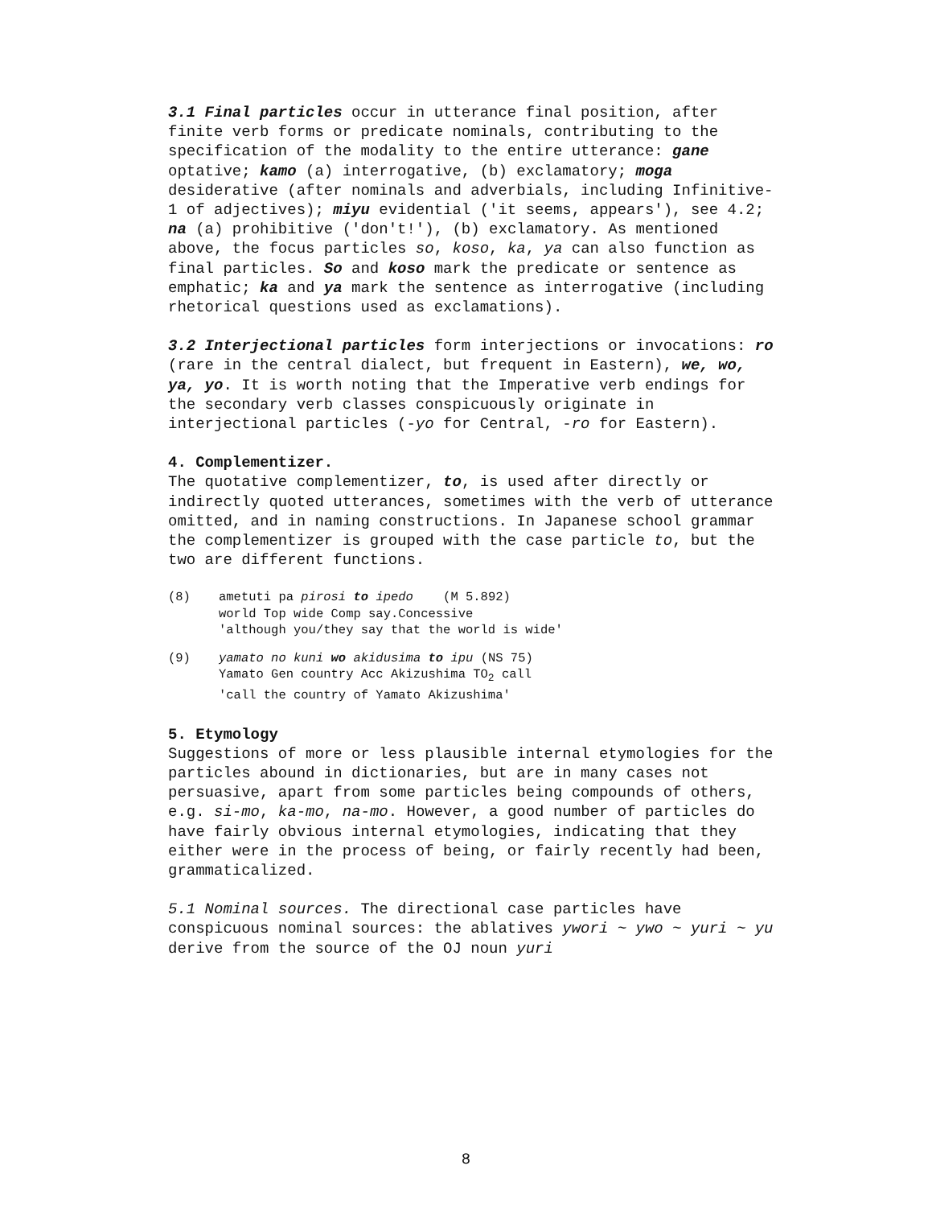3.1 Final particles occur in utterance final position, after finite verb forms or predicate nominals, contributing to the specification of the modality to the entire utterance: gane optative; kamo (a) interrogative, (b) exclamatory; moga desiderative (after nominals and adverbials, including Infinitive-1 of adjectives); miyu evidential ('it seems, appears'), see 4.2; na (a) prohibitive ('don't!'), (b) exclamatory. As mentioned above, the focus particles so, koso, ka, ya can also function as final particles. So and koso mark the predicate or sentence as emphatic; ka and ya mark the sentence as interrogative (including rhetorical questions used as exclamations).
3.2 Interjectional particles form interjections or invocations: ro (rare in the central dialect, but frequent in Eastern), we, wo, ya, yo. It is worth noting that the Imperative verb endings for the secondary verb classes conspicuously originate in interjectional particles (-yo for Central, -ro for Eastern).
4. Complementizer.
The quotative complementizer, to, is used after directly or indirectly quoted utterances, sometimes with the verb of utterance omitted, and in naming constructions. In Japanese school grammar the complementizer is grouped with the case particle to, but the two are different functions.
(8) ametuti pa pirosi to ipedo (M 5.892)
world Top wide Comp say.Concessive
'although you/they say that the world is wide'
(9) yamato no kuni wo akidusima to ipu (NS 75)
Yamato Gen country Acc Akizushima TO<sub>2</sub> call
'call the country of Yamato Akizushima'
5. Etymology
Suggestions of more or less plausible internal etymologies for the particles abound in dictionaries, but are in many cases not persuasive, apart from some particles being compounds of others, e.g. si-mo, ka-mo, na-mo. However, a good number of particles do have fairly obvious internal etymologies, indicating that they either were in the process of being, or fairly recently had been, grammaticalized.
5.1 Nominal sources. The directional case particles have conspicuous nominal sources: the ablatives ywori ~ ywo ~ yuri ~ yu derive from the source of the OJ noun yuri
8